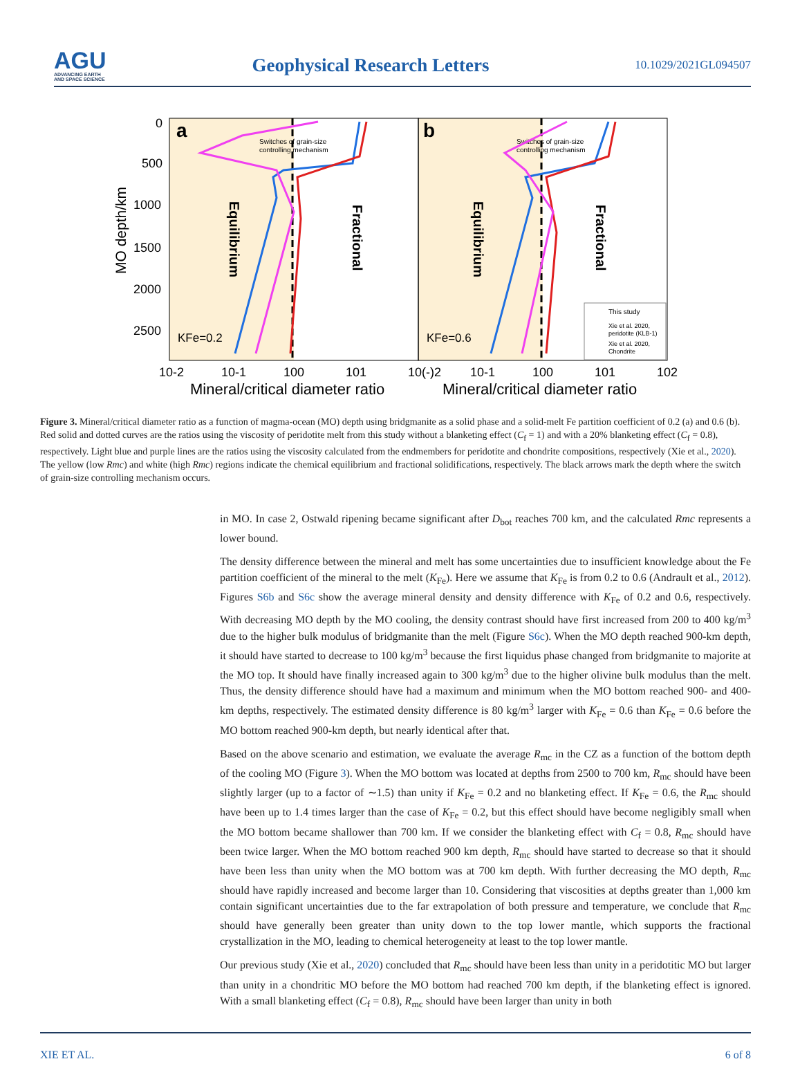AGU
ADVANCING EARTH
AND SPACE SCIENCE
Geophysical Research Letters
10.1029/2021GL094507
a
b
Switches of grain-size
controlling mechanism
Switches of grain-size
controlling mechanism
Equilibrium
Fractional
Equilibrium
Fractional
KFe=0.2
KFe=0.6
This study
Xie et al. 2020,
peridotite (KLB-1)
Xie et al. 2020,
Chondrite
0
500
1000
1500
2000
2500
10-2
10-1
100
101
10(-)2
10-1
100
101
102
MO depth/km
Mineral/critical diameter ratio
Mineral/critical diameter ratio
Figure 3. Mineral/critical diameter ratio as a function of magma-ocean (MO) depth using bridgmanite as a solid phase and a solid-melt Fe partition coefficient of 0.2 (a) and 0.6 (b). Red solid and dotted curves are the ratios using the viscosity of peridotite melt from this study without a blanketing effect (C<sub>f</sub> = 1) and with a 20% blanketing effect (C<sub>f</sub> = 0.8), respectively. Light blue and purple lines are the ratios using the viscosity calculated from the endmembers for peridotite and chondrite compositions, respectively (Xie et al., 2020). The yellow (low Rmc) and white (high Rmc) regions indicate the chemical equilibrium and fractional solidifications, respectively. The black arrows mark the depth where the switch of grain-size controlling mechanism occurs.
in MO. In case 2, Ostwald ripening became significant after D<sub>bot</sub> reaches 700 km, and the calculated Rmc represents a lower bound.
The density difference between the mineral and melt has some uncertainties due to insufficient knowledge about the Fe partition coefficient of the mineral to the melt (K<sub>Fe</sub>). Here we assume that K<sub>Fe</sub> is from 0.2 to 0.6 (Andrault et al., 2012). Figures S6b and S6c show the average mineral density and density difference with K<sub>Fe</sub> of 0.2 and 0.6, respectively. With decreasing MO depth by the MO cooling, the density contrast should have first increased from 200 to 400 kg/m<sup>3</sup> due to the higher bulk modulus of bridgmanite than the melt (Figure S6c). When the MO depth reached 900-km depth, it should have started to decrease to 100 kg/m<sup>3</sup> because the first liquidus phase changed from bridgmanite to majorite at the MO top. It should have finally increased again to 300 kg/m<sup>3</sup> due to the higher olivine bulk modulus than the melt. Thus, the density difference should have had a maximum and minimum when the MO bottom reached 900- and 400-km depths, respectively. The estimated density difference is 80 kg/m<sup>3</sup> larger with K<sub>Fe</sub> = 0.6 than K<sub>Fe</sub> = 0.6 before the MO bottom reached 900-km depth, but nearly identical after that.
Based on the above scenario and estimation, we evaluate the average R<sub>mc</sub> in the CZ as a function of the bottom depth of the cooling MO (Figure 3). When the MO bottom was located at depths from 2500 to 700 km, R<sub>mc</sub> should have been slightly larger (up to a factor of ∼1.5) than unity if K<sub>Fe</sub> = 0.2 and no blanketing effect. If K<sub>Fe</sub> = 0.6, the R<sub>mc</sub> should have been up to 1.4 times larger than the case of K<sub>Fe</sub> = 0.2, but this effect should have become negligibly small when the MO bottom became shallower than 700 km. If we consider the blanketing effect with C<sub>f</sub> = 0.8, R<sub>mc</sub> should have been twice larger. When the MO bottom reached 900 km depth, R<sub>mc</sub> should have started to decrease so that it should have been less than unity when the MO bottom was at 700 km depth. With further decreasing the MO depth, R<sub>mc</sub> should have rapidly increased and become larger than 10. Considering that viscosities at depths greater than 1,000 km contain significant uncertainties due to the far extrapolation of both pressure and temperature, we conclude that R<sub>mc</sub> should have generally been greater than unity down to the top lower mantle, which supports the fractional crystallization in the MO, leading to chemical heterogeneity at least to the top lower mantle.
Our previous study (Xie et al., 2020) concluded that R<sub>mc</sub> should have been less than unity in a peridotitic MO but larger than unity in a chondritic MO before the MO bottom had reached 700 km depth, if the blanketing effect is ignored. With a small blanketing effect (C<sub>f</sub> = 0.8), R<sub>mc</sub> should have been larger than unity in both
XIE ET AL. 6 of 8